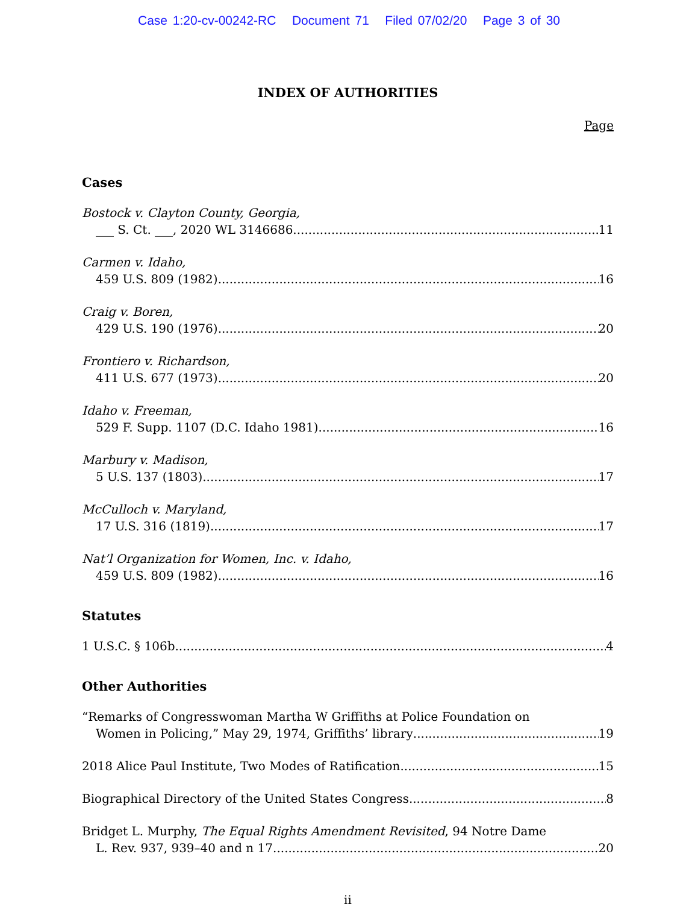Case 1:20-cv-00242-RC Document 71 Filed 07/02/20 Page 3 of 30
INDEX OF AUTHORITIES
Page
Cases
Bostock v. Clayton County, Georgia,
___ S. Ct. ___, 2020 WL 3146686 11
Carmen v. Idaho,
459 U.S. 809 (1982) 16
Craig v. Boren,
429 U.S. 190 (1976) 20
Frontiero v. Richardson,
411 U.S. 677 (1973) 20
Idaho v. Freeman,
529 F. Supp. 1107 (D.C. Idaho 1981) 16
Marbury v. Madison,
5 U.S. 137 (1803) 17
McCulloch v. Maryland,
17 U.S. 316 (1819) 17
Nat’l Organization for Women, Inc. v. Idaho,
459 U.S. 809 (1982) 16
Statutes
1 U.S.C. § 106b 4
Other Authorities
“Remarks of Congresswoman Martha W Griffiths at Police Foundation on
Women in Policing,” May 29, 1974, Griffiths’ library 19
2018 Alice Paul Institute, Two Modes of Ratification 15
Biographical Directory of the United States Congress 8
Bridget L. Murphy, The Equal Rights Amendment Revisited, 94 Notre Dame
L. Rev. 937, 939–40 and n 17 20
ii